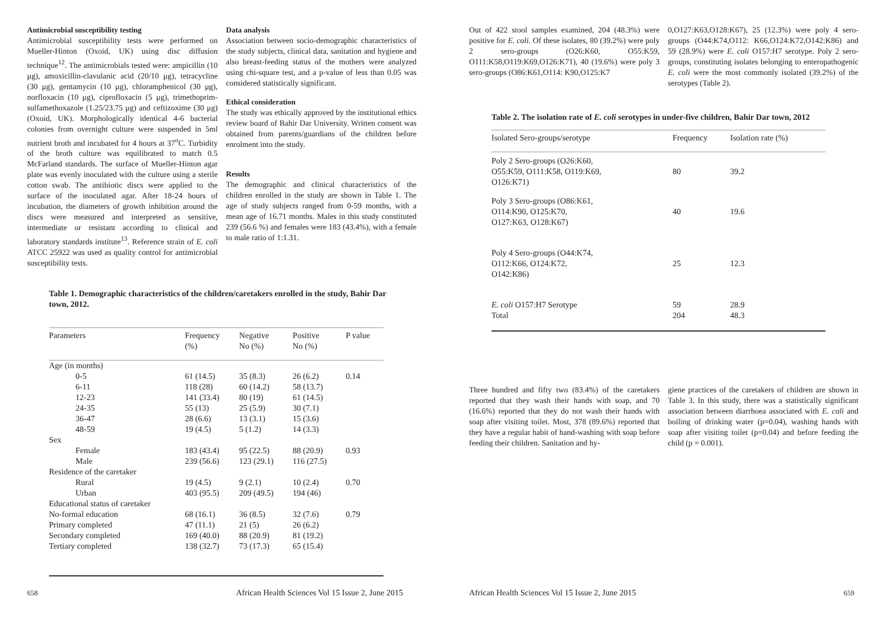Antimicrobial susceptibility testing
Antimicrobial susceptibility tests were performed on Mueller-Hinton (Oxoid, UK) using disc diffusion technique<sup>12</sup>. The antimicrobials tested were: ampicillin (10 μg), amoxicillin-clavulanic acid (20/10 μg), tetracycline (30 μg), gentamycin (10 μg), chloramphenicol (30 μg), norfloxacin (10 μg), ciprofloxacin (5 μg), trimethoprim-sulfamethoxazole (1.25/23.75 μg) and ceftizoxime (30 μg) (Oxoid, UK). Morphologically identical 4-6 bacterial colonies from overnight culture were suspended in 5ml nutrient broth and incubated for 4 hours at 37<sup>o</sup>C. Turbidity of the broth culture was equilibrated to match 0.5 McFarland standards. The surface of Mueller-Hinton agar plate was evenly inoculated with the culture using a sterile cotton swab. The antibiotic discs were applied to the surface of the inoculated agar. After 18-24 hours of incubation, the diameters of growth inhibition around the discs were measured and interpreted as sensitive, intermediate or resistant according to clinical and laboratory standards institute<sup>13</sup>. Reference strain of E. coli ATCC 25922 was used as quality control for antimicrobial susceptibility tests.
Data analysis
Association between socio-demographic characteristics of the study subjects, clinical data, sanitation and hygiene and also breast-feeding status of the mothers were analyzed using chi-square test, and a p-value of less than 0.05 was considered statistically significant.
Ethical consideration
The study was ethically approved by the institutional ethics review board of Bahir Dar University. Written consent was obtained from parents/guardians of the children before enrolment into the study.
Results
The demographic and clinical characteristics of the children enrolled in the study are shown in Table 1. The age of study subjects ranged from 0-59 months, with a mean age of 16.71 months. Males in this study constituted 239 (56.6 %) and females were 183 (43.4%), with a female to male ratio of 1:1.31.
Table 1. Demographic characteristics of the children/caretakers enrolled in the study, Bahir Dar town, 2012.
| Parameters | Frequency (%) | Negative No (%) | Positive No (%) | P value |
| --- | --- | --- | --- | --- |
| Age (in months) | | | | |
| 0-5 | 61 (14.5) | 35 (8.3) | 26 (6.2) | 0.14 |
| 6-11 | 118 (28) | 60 (14.2) | 58 (13.7) | |
| 12-23 | 141 (33.4) | 80 (19) | 61 (14.5) | |
| 24-35 | 55 (13) | 25 (5.9) | 30 (7.1) | |
| 36-47 | 28 (6.6) | 13 (3.1) | 15 (3.6) | |
| 48-59 | 19 (4.5) | 5 (1.2) | 14 (3.3) | |
| Sex | | | | |
| Female | 183 (43.4) | 95 (22.5) | 88 (20.9) | 0.93 |
| Male | 239 (56.6) | 123 (29.1) | 116 (27.5) | |
| Residence of the caretaker | | | | |
| Rural | 19 (4.5) | 9 (2.1) | 10 (2.4) | 0.70 |
| Urban | 403 (95.5) | 209 (49.5) | 194 (46) | |
| Educational status of caretaker | | | | |
| No-formal education | 68 (16.1) | 36 (8.5) | 32 (7.6) | 0.79 |
| Primary completed | 47 (11.1) | 21 (5) | 26 (6.2) | |
| Secondary completed | 169 (40.0) | 88 (20.9) | 81 (19.2) | |
| Tertiary completed | 138 (32.7) | 73 (17.3) | 65 (15.4) | |
658
African Health Sciences Vol 15 Issue 2, June 2015
Out of 422 stool samples examined, 204 (48.3%) were positive for E. coli. Of these isolates, 80 (39.2%) were poly 2 sero-groups (O26:K60, O55:K59, O111:K58,O119:K69,O126:K71), 40 (19.6%) were poly 3 sero-groups (O86:K61,O114: K90,O125:K7
0,O127:K63,O128:K67), 25 (12.3%) were poly 4 sero-groups (O44:K74,O112: K66,O124:K72,O142:K86) and 59 (28.9%) were E. coli O157:H7 serotype. Poly 2 sero-groups, constituting isolates belonging to enteropathogenic E. coli were the most commonly isolated (39.2%) of the serotypes (Table 2).
Table 2. The isolation rate of E. coli serotypes in under-five children, Bahir Dar town, 2012
| Isolated Sero-groups/serotype | Frequency | Isolation rate (%) |
| --- | --- | --- |
| Poly 2 Sero-groups (O26:K60, O55:K59, O111:K58, O119:K69, O126:K71) | 80 | 39.2 |
| Poly 3 Sero-groups (O86:K61, O114:K90, O125:K70, O127:K63, O128:K67) | 40 | 19.6 |
| Poly 4 Sero-groups (O44:K74, O112:K66, O124:K72, O142:K86) | 25 | 12.3 |
| E. coli O157:H7 Serotype Total | 59 204 | 28.9 48.3 |
Three hundred and fifty two (83.4%) of the caretakers reported that they wash their hands with soap, and 70 (16.6%) reported that they do not wash their hands with soap after visiting toilet. Most, 378 (89.6%) reported that they have a regular habit of hand-washing with soap before feeding their children. Sanitation and hy-
giene practices of the caretakers of children are shown in Table 3. In this study, there was a statistically significant association between diarrhoea associated with E. coli and boiling of drinking water (p=0.04), washing hands with soap after visiting toilet (p=0.04) and before feeding the child (p = 0.001).
African Health Sciences Vol 15 Issue 2, June 2015
659